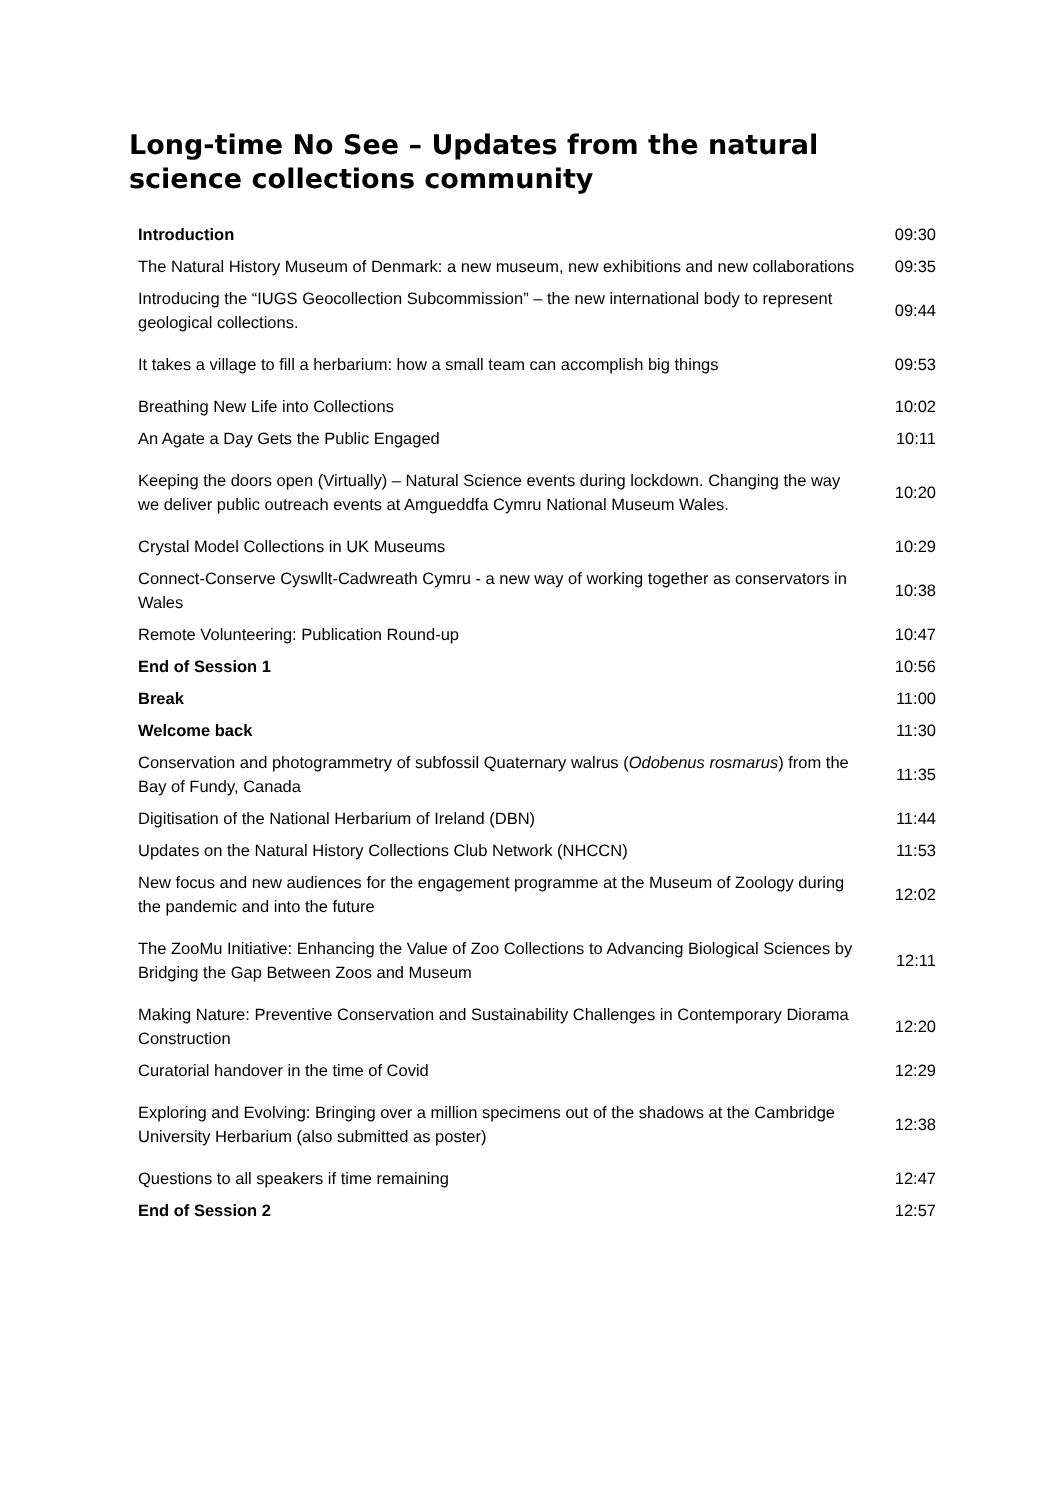Long-time No See – Updates from the natural science collections community
| Introduction | 09:30 |
| The Natural History Museum of Denmark: a new museum, new exhibitions and new collaborations | 09:35 |
| Introducing the “IUGS Geocollection Subcommission” – the new international body to represent geological collections. | 09:44 |
| It takes a village to fill a herbarium: how a small team can accomplish big things | 09:53 |
| Breathing New Life into Collections | 10:02 |
| An Agate a Day Gets the Public Engaged | 10:11 |
| Keeping the doors open (Virtually) – Natural Science events during lockdown. Changing the way we deliver public outreach events at Amgueddfa Cymru National Museum Wales. | 10:20 |
| Crystal Model Collections in UK Museums | 10:29 |
| Connect-Conserve Cyswllt-Cadwreath Cymru - a new way of working together as conservators in Wales | 10:38 |
| Remote Volunteering: Publication Round-up | 10:47 |
| End of Session 1 | 10:56 |
| Break | 11:00 |
| Welcome back | 11:30 |
| Conservation and photogrammetry of subfossil Quaternary walrus ( Odobenus rosmarus ) from the Bay of Fundy, Canada | 11:35 |
| Digitisation of the National Herbarium of Ireland (DBN) | 11:44 |
| Updates on the Natural History Collections Club Network (NHCCN) | 11:53 |
| New focus and new audiences for the engagement programme at the Museum of Zoology during the pandemic and into the future | 12:02 |
| The ZooMu Initiative: Enhancing the Value of Zoo Collections to Advancing Biological Sciences by Bridging the Gap Between Zoos and Museum | 12:11 |
| Making Nature: Preventive Conservation and Sustainability Challenges in Contemporary Diorama Construction | 12:20 |
| Curatorial handover in the time of Covid | 12:29 |
| Exploring and Evolving: Bringing over a million specimens out of the shadows at the Cambridge University Herbarium (also submitted as poster) | 12:38 |
| Questions to all speakers if time remaining | 12:47 |
| End of Session 2 | 12:57 |